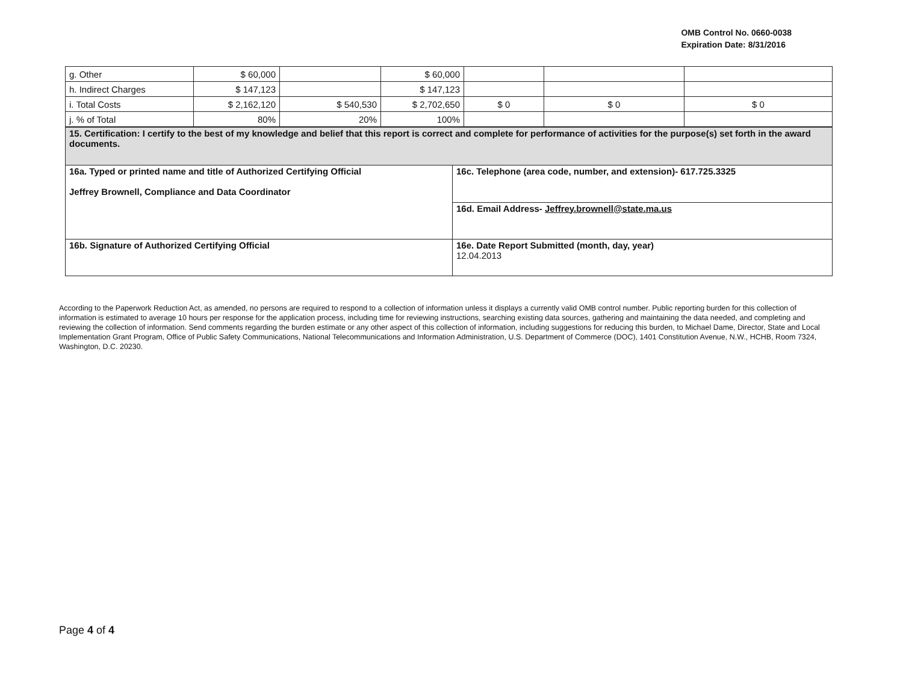OMB Control No. 0660-0038
Expiration Date: 8/31/2016
| g. Other | $ 60,000 | | $ 60,000 | | | |
| h. Indirect Charges | $ 147,123 | | $ 147,123 | | | |
| i. Total Costs | $ 2,162,120 | $ 540,530 | $ 2,702,650 | $ 0 | $ 0 | $ 0 |
| j. % of Total | 80% | 20% | 100% | | | |
| 15. Certification: I certify to the best of my knowledge and belief that this report is correct and complete for performance of activities for the purpose(s) set forth in the award documents. | |
| 16a. Typed or printed name and title of Authorized Certifying Official Jeffrey Brownell, Compliance and Data Coordinator | 16c. Telephone (area code, number, and extension)- 617.725.3325 |
| | 16d. Email Address- Jeffrey.brownell@state.ma.us |
| 16b. Signature of Authorized Certifying Official | 16e. Date Report Submitted (month, day, year) 12.04.2013 |
According to the Paperwork Reduction Act, as amended, no persons are required to respond to a collection of information unless it displays a currently valid OMB control number. Public reporting burden for this collection of information is estimated to average 10 hours per response for the application process, including time for reviewing instructions, searching existing data sources, gathering and maintaining the data needed, and completing and reviewing the collection of information. Send comments regarding the burden estimate or any other aspect of this collection of information, including suggestions for reducing this burden, to Michael Dame, Director, State and Local Implementation Grant Program, Office of Public Safety Communications, National Telecommunications and Information Administration, U.S. Department of Commerce (DOC), 1401 Constitution Avenue, N.W., HCHB, Room 7324, Washington, D.C. 20230.
Page 4 of 4